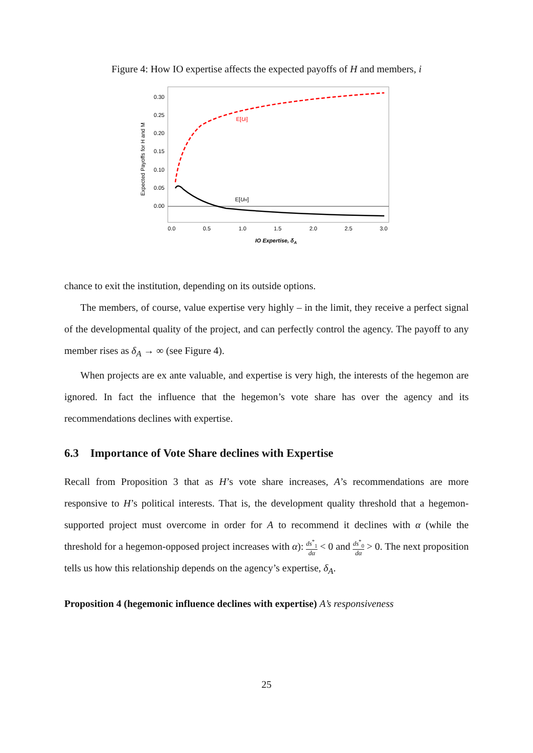Figure 4: How IO expertise affects the expected payoffs of H and members, i
0.30
0.25
0.20
0.15
0.10
0.05
0.00
0.0
0.5
1.0
1.5
2.0
2.5
3.0
IO Expertise, δA
Expected Payoffs for H and M
E[Ui]
E[UH]
chance to exit the institution, depending on its outside options.
The members, of course, value expertise very highly – in the limit, they receive a perfect signal of the developmental quality of the project, and can perfectly control the agency. The payoff to any member rises as δ<sub>A</sub> → ∞ (see Figure 4).
When projects are ex ante valuable, and expertise is very high, the interests of the hegemon are ignored. In fact the influence that the hegemon’s vote share has over the agency and its recommendations declines with expertise.
6.3 Importance of Vote Share declines with Expertise
Recall from Proposition 3 that as H’s vote share increases, A’s recommendations are more responsive to H’s political interests. That is, the development quality threshold that a hegemon-supported project must overcome in order for A to recommend it declines with α (while the threshold for a hegemon-opposed project increases with α): ds<sup>*</sup><sub>1</sub> dα < 0 and ds<sup>*</sup><sub>0</sub> dα > 0. The next proposition tells us how this relationship depends on the agency’s expertise, δ<sub>A</sub>.
Proposition 4 (hegemonic influence declines with expertise) A’s responsiveness
25